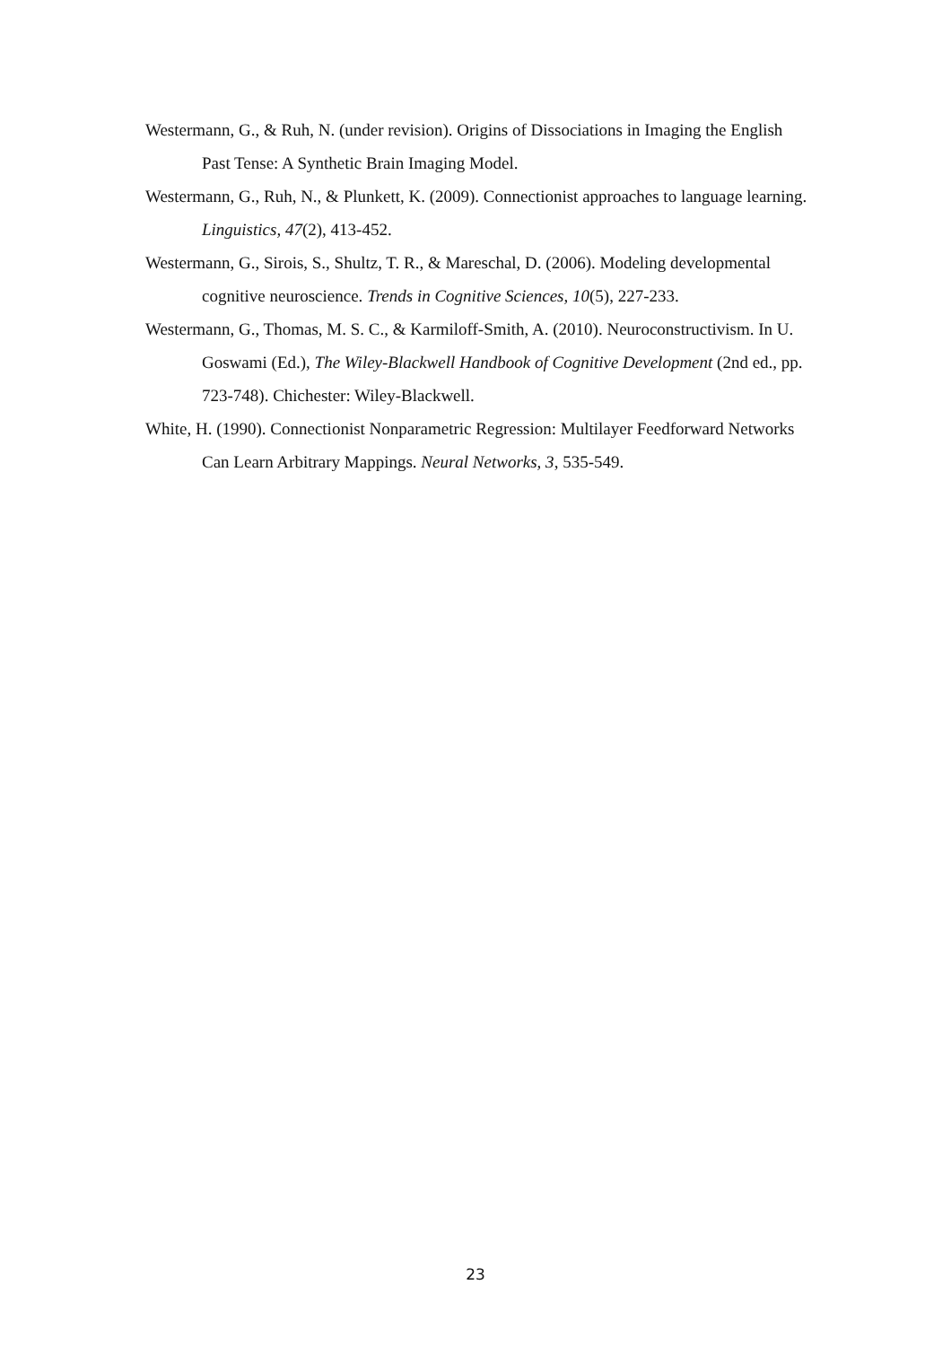Westermann, G., & Ruh, N. (under revision). Origins of Dissociations in Imaging the English Past Tense: A Synthetic Brain Imaging Model.
Westermann, G., Ruh, N., & Plunkett, K. (2009). Connectionist approaches to language learning. Linguistics, 47(2), 413-452.
Westermann, G., Sirois, S., Shultz, T. R., & Mareschal, D. (2006). Modeling developmental cognitive neuroscience. Trends in Cognitive Sciences, 10(5), 227-233.
Westermann, G., Thomas, M. S. C., & Karmiloff-Smith, A. (2010). Neuroconstructivism. In U. Goswami (Ed.), The Wiley-Blackwell Handbook of Cognitive Development (2nd ed., pp. 723-748). Chichester: Wiley-Blackwell.
White, H. (1990). Connectionist Nonparametric Regression: Multilayer Feedforward Networks Can Learn Arbitrary Mappings. Neural Networks, 3, 535-549.
23